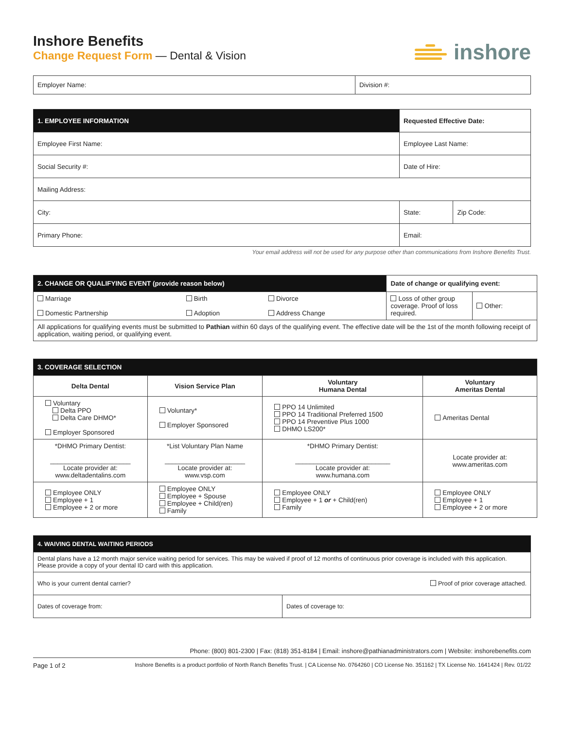Inshore Benefits
Change Request Form — Dental & Vision
inshore
| Employer Name: | Division #: |
| 1. EMPLOYEE INFORMATION | Requested Effective Date: | |
| Employee First Name: | Employee Last Name: | |
| Social Security #: | Date of Hire: | |
| Mailing Address: | | |
| City: | State: | Zip Code: |
| Primary Phone: | Email: | |
Your email address will not be used for any purpose other than communications from Inshore Benefits Trust.
| 2. CHANGE OR QUALIFYING EVENT (provide reason below) | | | Date of change or qualifying event: | |
| Marriage Domestic Partnership | Birth Adoption | Divorce Address Change | Loss of other group coverage. Proof of loss required. | Other: |
| All applications for qualifying events must be submitted to Pathian within 60 days of the qualifying event. The effective date will be the 1st of the month following receipt of application, waiting period, or qualifying event. | | | | |
| 3. COVERAGE SELECTION | | | |
| Delta Dental | Vision Service Plan | Voluntary Humana Dental | Voluntary Ameritas Dental |
| Voluntary Delta PPO Delta Care DHMO* Employer Sponsored | Voluntary* Employer Sponsored | PPO 14 Unlimited PPO 14 Traditional Preferred 1500 PPO 14 Preventive Plus 1000 DHMO LS200* | Ameritas Dental |
| *DHMO Primary Dentist: ______________________ Locate provider at: www.deltadentalins.com | *List Voluntary Plan Name ______________________ Locate provider at: www.vsp.com | *DHMO Primary Dentist: __________________________ Locate provider at: www.humana.com | Locate provider at: www.ameritas.com |
| Employee ONLY Employee + 1 Employee + 2 or more | Employee ONLY Employee + Spouse Employee + Child(ren) Family | Employee ONLY Employee + 1 or + Child(ren) Family | Employee ONLY Employee + 1 Employee + 2 or more |
| 4. WAIVING DENTAL WAITING PERIODS | |
| Dental plans have a 12 month major service waiting period for services. This may be waived if proof of 12 months of continuous prior coverage is included with this application. Please provide a copy of your dental ID card with this application. | |
| Who is your current dental carrier? Proof of prior coverage attached. | |
| Dates of coverage from: | Dates of coverage to: |
Phone: (800) 801-2300 | Fax: (818) 351-8184 | Email: inshore@pathianadministrators.com | Website: inshorebenefits.com
Page 1 of 2 Inshore Benefits is a product portfolio of North Ranch Benefits Trust. | CA License No. 0764260 | CO License No. 351162 | TX License No. 1641424 | Rev. 01/22